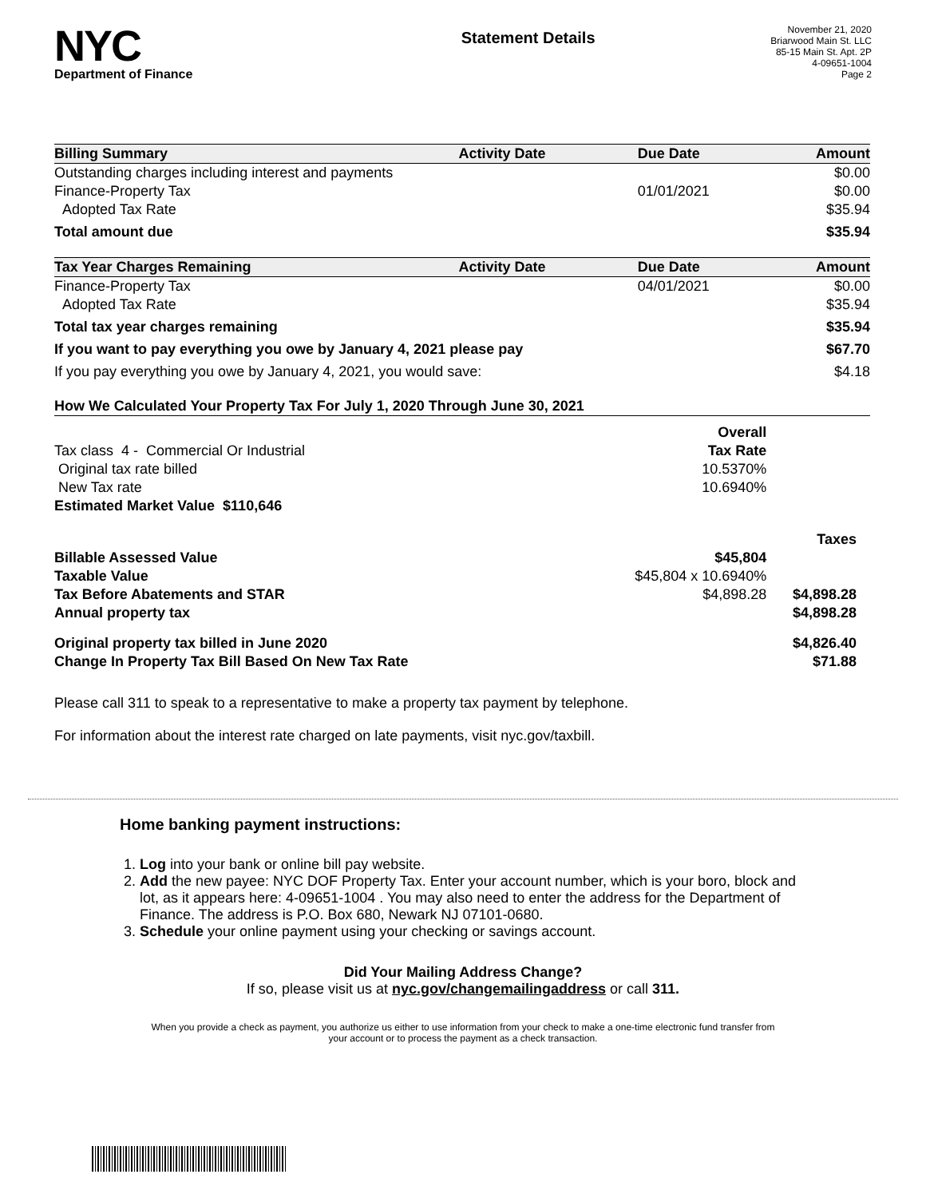NYC
Department of Finance
Statement Details
November 21, 2020
Briarwood Main St. LLC
85-15 Main St. Apt. 2P
4-09651-1004
Page 2
| Billing Summary | Activity Date | Due Date | Amount |
| --- | --- | --- | --- |
| Outstanding charges including interest and payments | | | $0.00 |
| Finance-Property Tax | | 01/01/2021 | $0.00 |
| Adopted Tax Rate | | | $35.94 |
| Total amount due | | | $35.94 |
| Tax Year Charges Remaining | Activity Date | Due Date | Amount |
| Finance-Property Tax | | 04/01/2021 | $0.00 |
| Adopted Tax Rate | | | $35.94 |
| Total tax year charges remaining | | | $35.94 |
| If you want to pay everything you owe by January 4, 2021 please pay | | | $67.70 |
| If you pay everything you owe by January 4, 2021, you would save: | | | $4.18 |
| How We Calculated Your Property Tax For July 1, 2020 Through June 30, 2021 | | |
| --- | --- | --- |
| | Overall | |
| Tax class 4 - Commercial Or Industrial | Tax Rate | |
| Original tax rate billed | 10.5370% | |
| New Tax rate | 10.6940% | |
| Estimated Market Value $110,646 | | |
| | | Taxes |
| Billable Assessed Value | $45,804 | |
| Taxable Value | $45,804 x 10.6940% | |
| Tax Before Abatements and STAR | $4,898.28 | $4,898.28 |
| Annual property tax | | $4,898.28 |
| Original property tax billed in June 2020 | | $4,826.40 |
| Change In Property Tax Bill Based On New Tax Rate | | $71.88 |
Please call 311 to speak to a representative to make a property tax payment by telephone.
For information about the interest rate charged on late payments, visit nyc.gov/taxbill.
Home banking payment instructions:
1. Log into your bank or online bill pay website.
2. Add the new payee: NYC DOF Property Tax. Enter your account number, which is your boro, block and lot, as it appears here: 4-09651-1004 . You may also need to enter the address for the Department of Finance. The address is P.O. Box 680, Newark NJ 07101-0680.
3. Schedule your online payment using your checking or savings account.
Did Your Mailing Address Change?
If so, please visit us at nyc.gov/changemailingaddress or call 311.
When you provide a check as payment, you authorize us either to use information from your check to make a one-time electronic fund transfer from your account or to process the payment as a check transaction.